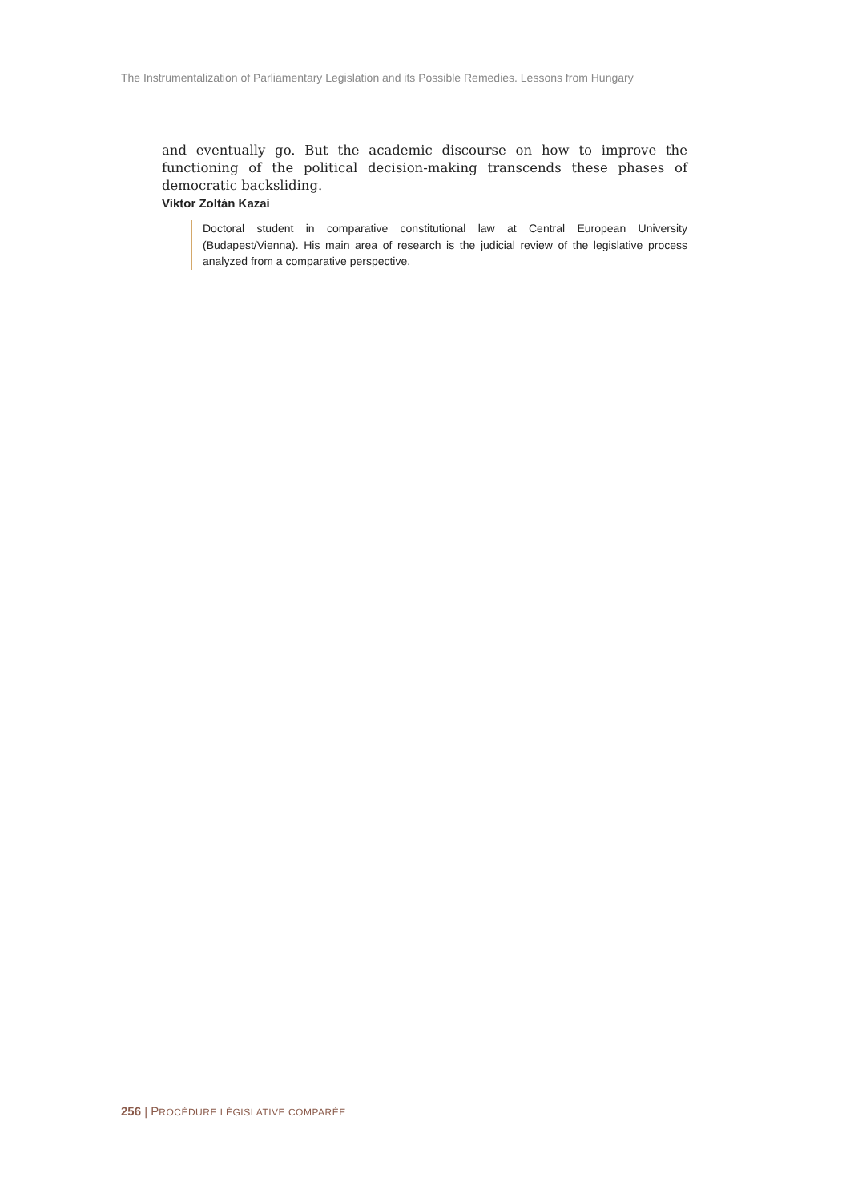The Instrumentalization of Parliamentary Legislation and its Possible Remedies. Lessons from Hungary
and eventually go. But the academic discourse on how to improve the functioning of the political decision-making transcends these phases of democratic backsliding.
Viktor Zoltán Kazai
Doctoral student in comparative constitutional law at Central European University (Budapest/Vienna). His main area of research is the judicial review of the legislative process analyzed from a comparative perspective.
256 | PROCÉDURE LÉGISLATIVE COMPARÉE